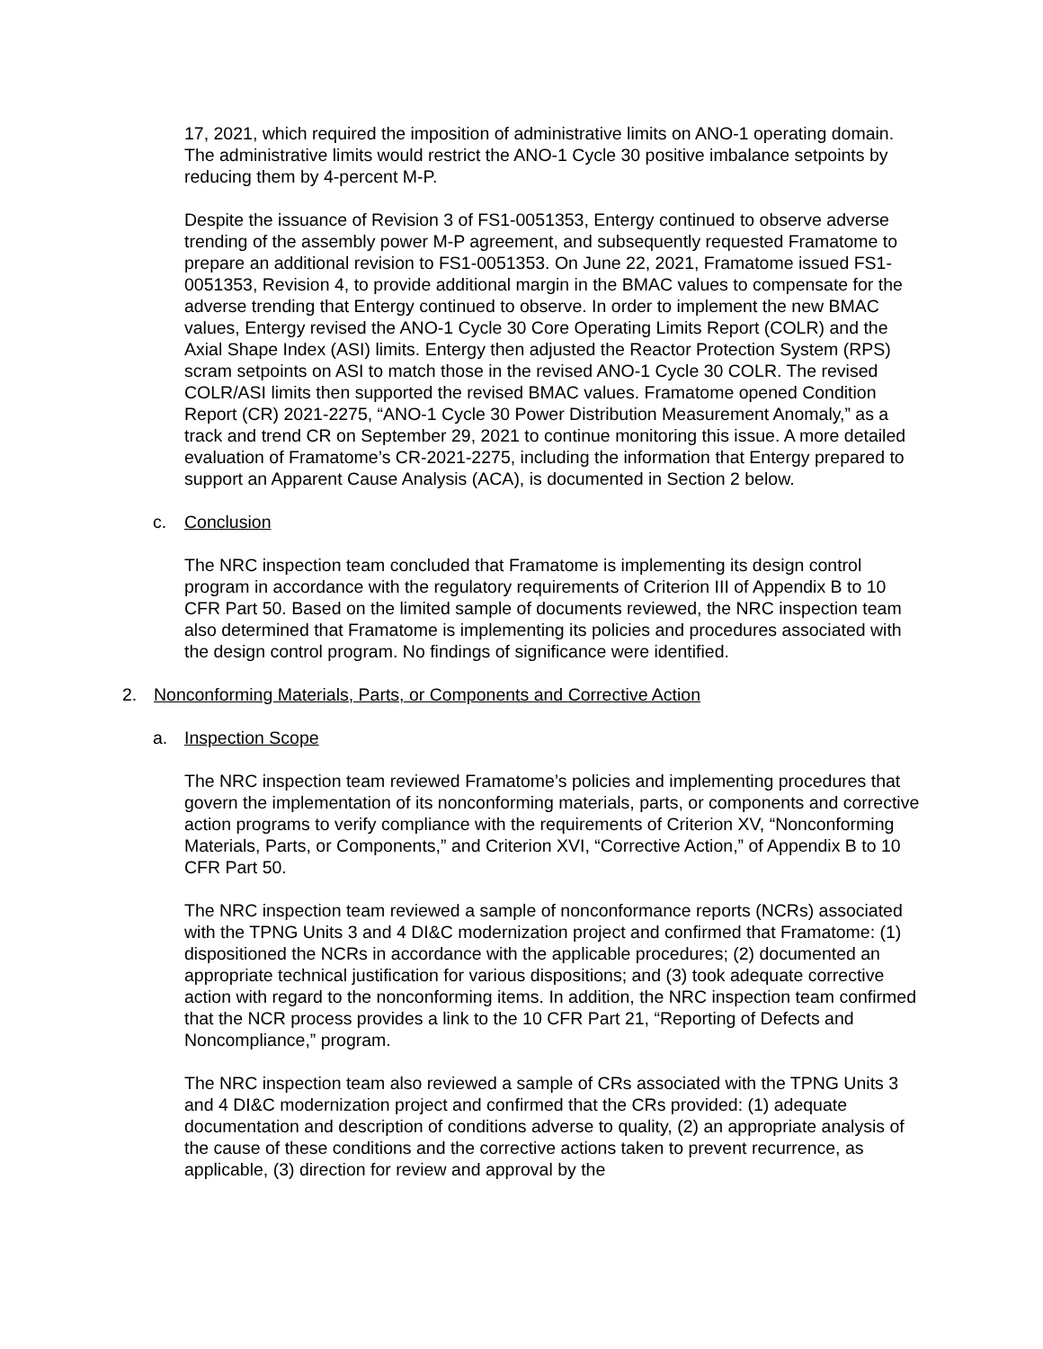17, 2021, which required the imposition of administrative limits on ANO-1 operating domain. The administrative limits would restrict the ANO-1 Cycle 30 positive imbalance setpoints by reducing them by 4-percent M-P.
Despite the issuance of Revision 3 of FS1-0051353, Entergy continued to observe adverse trending of the assembly power M-P agreement, and subsequently requested Framatome to prepare an additional revision to FS1-0051353. On June 22, 2021, Framatome issued FS1-0051353, Revision 4, to provide additional margin in the BMAC values to compensate for the adverse trending that Entergy continued to observe. In order to implement the new BMAC values, Entergy revised the ANO-1 Cycle 30 Core Operating Limits Report (COLR) and the Axial Shape Index (ASI) limits. Entergy then adjusted the Reactor Protection System (RPS) scram setpoints on ASI to match those in the revised ANO-1 Cycle 30 COLR. The revised COLR/ASI limits then supported the revised BMAC values. Framatome opened Condition Report (CR) 2021-2275, “ANO-1 Cycle 30 Power Distribution Measurement Anomaly,” as a track and trend CR on September 29, 2021 to continue monitoring this issue. A more detailed evaluation of Framatome’s CR-2021-2275, including the information that Entergy prepared to support an Apparent Cause Analysis (ACA), is documented in Section 2 below.
c. Conclusion
The NRC inspection team concluded that Framatome is implementing its design control program in accordance with the regulatory requirements of Criterion III of Appendix B to 10 CFR Part 50. Based on the limited sample of documents reviewed, the NRC inspection team also determined that Framatome is implementing its policies and procedures associated with the design control program. No findings of significance were identified.
2. Nonconforming Materials, Parts, or Components and Corrective Action
a. Inspection Scope
The NRC inspection team reviewed Framatome’s policies and implementing procedures that govern the implementation of its nonconforming materials, parts, or components and corrective action programs to verify compliance with the requirements of Criterion XV, “Nonconforming Materials, Parts, or Components,” and Criterion XVI, “Corrective Action,” of Appendix B to 10 CFR Part 50.
The NRC inspection team reviewed a sample of nonconformance reports (NCRs) associated with the TPNG Units 3 and 4 DI&C modernization project and confirmed that Framatome: (1) dispositioned the NCRs in accordance with the applicable procedures; (2) documented an appropriate technical justification for various dispositions; and (3) took adequate corrective action with regard to the nonconforming items. In addition, the NRC inspection team confirmed that the NCR process provides a link to the 10 CFR Part 21, “Reporting of Defects and Noncompliance,” program.
The NRC inspection team also reviewed a sample of CRs associated with the TPNG Units 3 and 4 DI&C modernization project and confirmed that the CRs provided: (1) adequate documentation and description of conditions adverse to quality, (2) an appropriate analysis of the cause of these conditions and the corrective actions taken to prevent recurrence, as applicable, (3) direction for review and approval by the